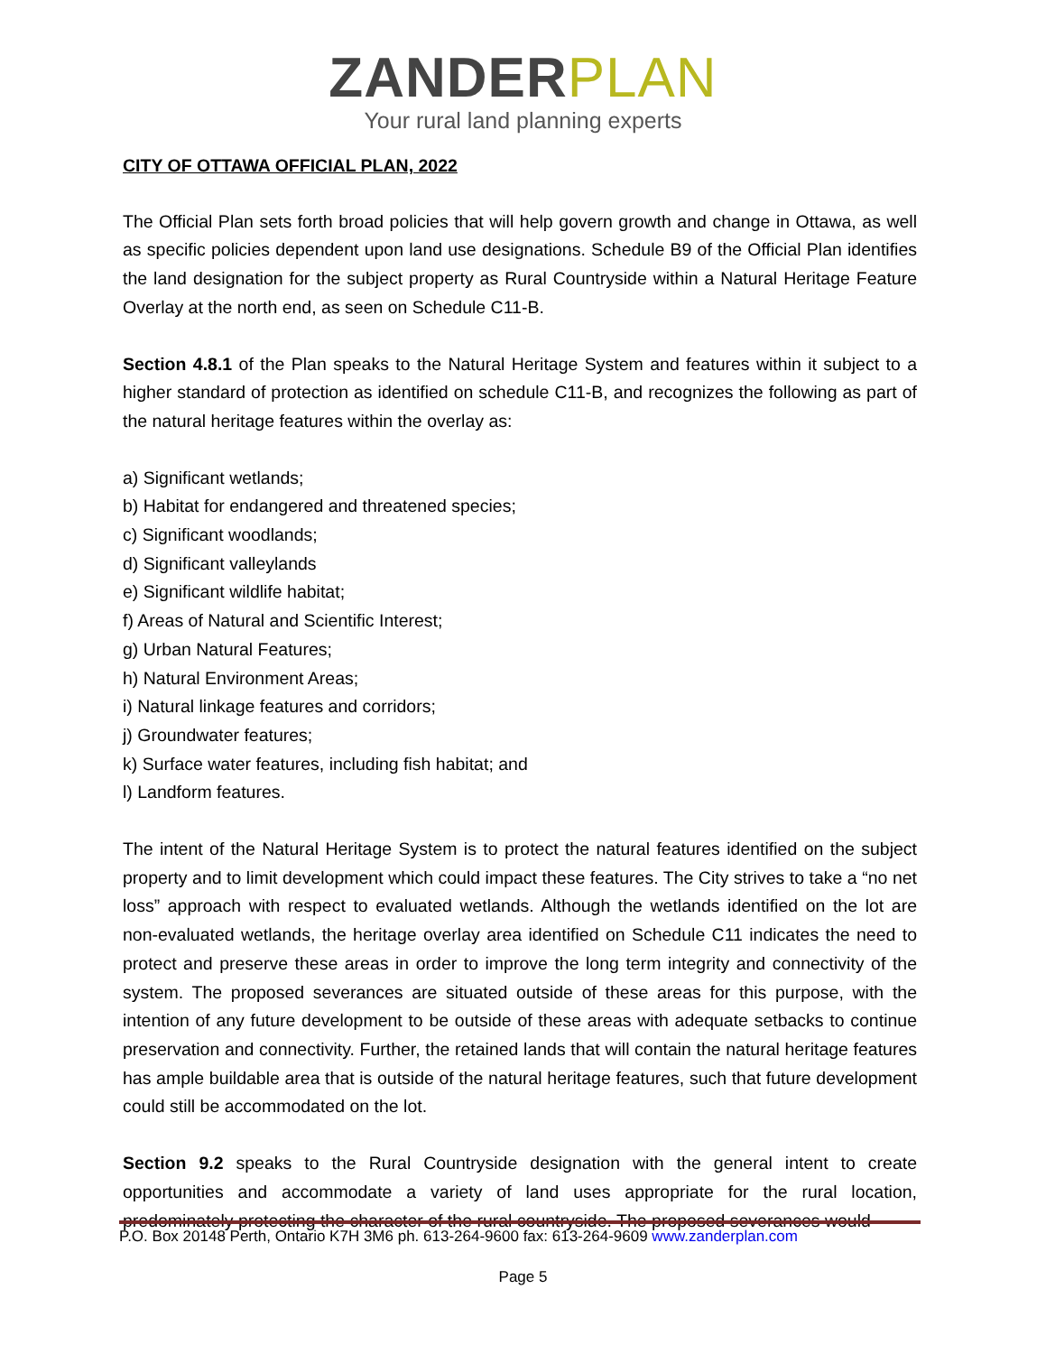ZANDER PLAN
Your rural land planning experts
CITY OF OTTAWA OFFICIAL PLAN, 2022
The Official Plan sets forth broad policies that will help govern growth and change in Ottawa, as well as specific policies dependent upon land use designations. Schedule B9 of the Official Plan identifies the land designation for the subject property as Rural Countryside within a Natural Heritage Feature Overlay at the north end, as seen on Schedule C11-B.
Section 4.8.1 of the Plan speaks to the Natural Heritage System and features within it subject to a higher standard of protection as identified on schedule C11-B, and recognizes the following as part of the natural heritage features within the overlay as:
a) Significant wetlands;
b) Habitat for endangered and threatened species;
c) Significant woodlands;
d) Significant valleylands
e) Significant wildlife habitat;
f) Areas of Natural and Scientific Interest;
g) Urban Natural Features;
h) Natural Environment Areas;
i) Natural linkage features and corridors;
j) Groundwater features;
k) Surface water features, including fish habitat; and
l) Landform features.
The intent of the Natural Heritage System is to protect the natural features identified on the subject property and to limit development which could impact these features. The City strives to take a “no net loss” approach with respect to evaluated wetlands. Although the wetlands identified on the lot are non-evaluated wetlands, the heritage overlay area identified on Schedule C11 indicates the need to protect and preserve these areas in order to improve the long term integrity and connectivity of the system. The proposed severances are situated outside of these areas for this purpose, with the intention of any future development to be outside of these areas with adequate setbacks to continue preservation and connectivity. Further, the retained lands that will contain the natural heritage features has ample buildable area that is outside of the natural heritage features, such that future development could still be accommodated on the lot.
Section 9.2 speaks to the Rural Countryside designation with the general intent to create opportunities and accommodate a variety of land uses appropriate for the rural location, predominately protecting the character of the rural countryside. The proposed severances would
P.O. Box 20148 Perth, Ontario K7H 3M6 ph. 613-264-9600 fax: 613-264-9609 www.zanderplan.com
Page 5